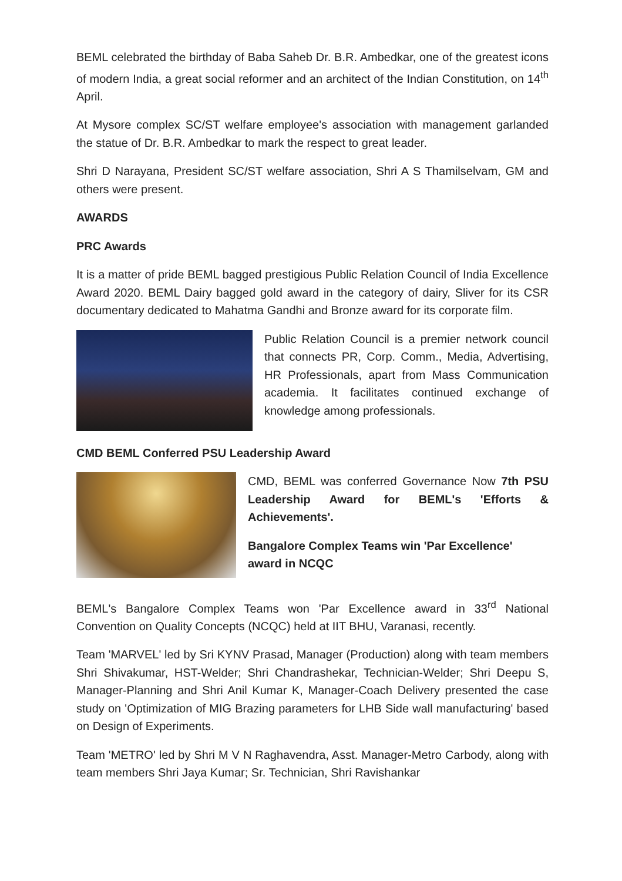BEML celebrated the birthday of Baba Saheb Dr. B.R. Ambedkar, one of the greatest icons of modern India, a great social reformer and an architect of the Indian Constitution, on 14<sup>th</sup> April.
At Mysore complex SC/ST welfare employee's association with management garlanded the statue of Dr. B.R. Ambedkar to mark the respect to great leader.
Shri D Narayana, President SC/ST welfare association, Shri A S Thamilselvam, GM and others were present.
AWARDS
PRC Awards
It is a matter of pride BEML bagged prestigious Public Relation Council of India Excellence Award 2020. BEML Dairy bagged gold award in the category of dairy, Sliver for its CSR documentary dedicated to Mahatma Gandhi and Bronze award for its corporate film.
Public Relation Council is a premier network council that connects PR, Corp. Comm., Media, Advertising, HR Professionals, apart from Mass Communication academia. It facilitates continued exchange of knowledge among professionals.
CMD BEML Conferred PSU Leadership Award
CMD, BEML was conferred Governance Now 7th PSU Leadership Award for BEML's 'Efforts & Achievements'.
Bangalore Complex Teams win 'Par Excellence' award in NCQC
BEML's Bangalore Complex Teams won 'Par Excellence award in 33<sup>rd</sup> National Convention on Quality Concepts (NCQC) held at IIT BHU, Varanasi, recently.
Team 'MARVEL' led by Sri KYNV Prasad, Manager (Production) along with team members Shri Shivakumar, HST-Welder; Shri Chandrashekar, Technician-Welder; Shri Deepu S, Manager-Planning and Shri Anil Kumar K, Manager-Coach Delivery presented the case study on 'Optimization of MIG Brazing parameters for LHB Side wall manufacturing' based on Design of Experiments.
Team 'METRO' led by Shri M V N Raghavendra, Asst. Manager-Metro Carbody, along with team members Shri Jaya Kumar; Sr. Technician, Shri Ravishankar